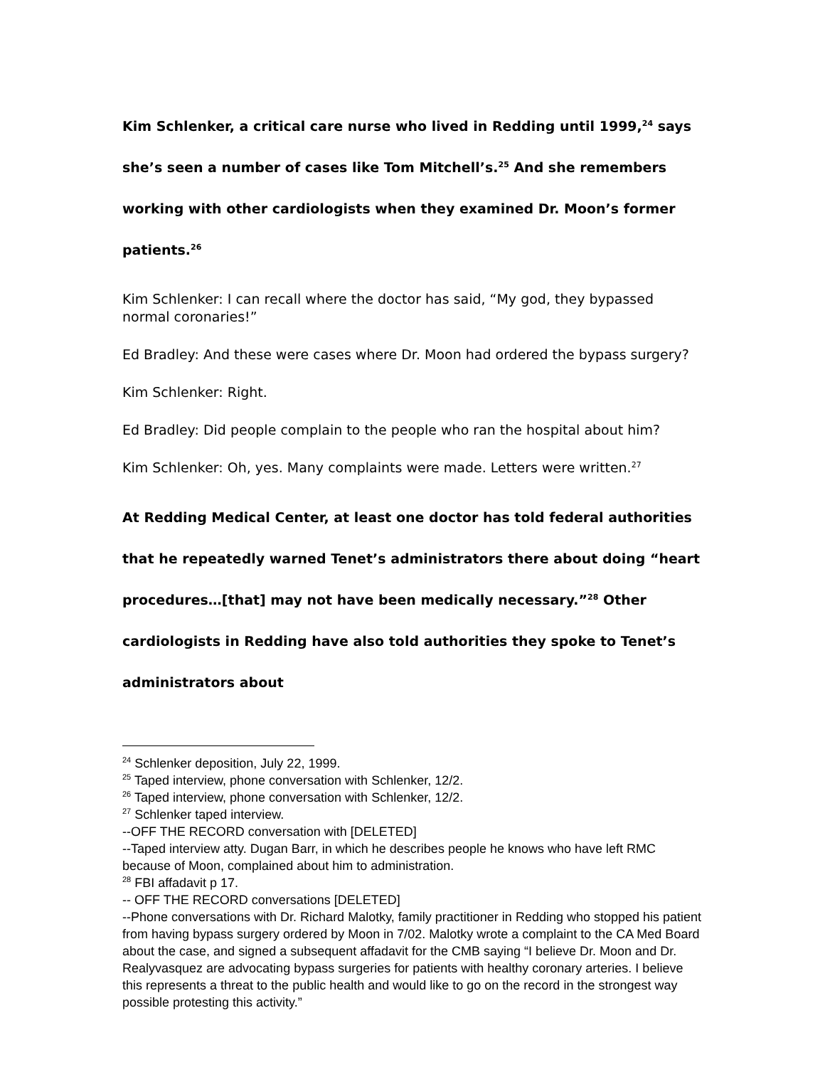Kim Schlenker, a critical care nurse who lived in Redding until 1999,<sup>24</sup> says she’s seen a number of cases like Tom Mitchell’s.<sup>25</sup> And she remembers working with other cardiologists when they examined Dr. Moon’s former patients.<sup>26</sup>
Kim Schlenker: I can recall where the doctor has said, “My god, they bypassed normal coronaries!”
Ed Bradley: And these were cases where Dr. Moon had ordered the bypass surgery?
Kim Schlenker: Right.
Ed Bradley: Did people complain to the people who ran the hospital about him?
Kim Schlenker: Oh, yes. Many complaints were made. Letters were written.<sup>27</sup>
At Redding Medical Center, at least one doctor has told federal authorities that he repeatedly warned Tenet’s administrators there about doing “heart procedures…[that] may not have been medically necessary.”<sup>28</sup> Other cardiologists in Redding have also told authorities they spoke to Tenet’s administrators about
<sup>24</sup> Schlenker deposition, July 22, 1999.
<sup>25</sup> Taped interview, phone conversation with Schlenker, 12/2.
<sup>26</sup> Taped interview, phone conversation with Schlenker, 12/2.
<sup>27</sup> Schlenker taped interview.
--OFF THE RECORD conversation with [DELETED]
--Taped interview atty. Dugan Barr, in which he describes people he knows who have left RMC because of Moon, complained about him to administration.
<sup>28</sup> FBI affadavit p 17.
-- OFF THE RECORD conversations [DELETED]
--Phone conversations with Dr. Richard Malotky, family practitioner in Redding who stopped his patient from having bypass surgery ordered by Moon in 7/02. Malotky wrote a complaint to the CA Med Board about the case, and signed a subsequent affadavit for the CMB saying “I believe Dr. Moon and Dr. Realyvasquez are advocating bypass surgeries for patients with healthy coronary arteries. I believe this represents a threat to the public health and would like to go on the record in the strongest way possible protesting this activity.”